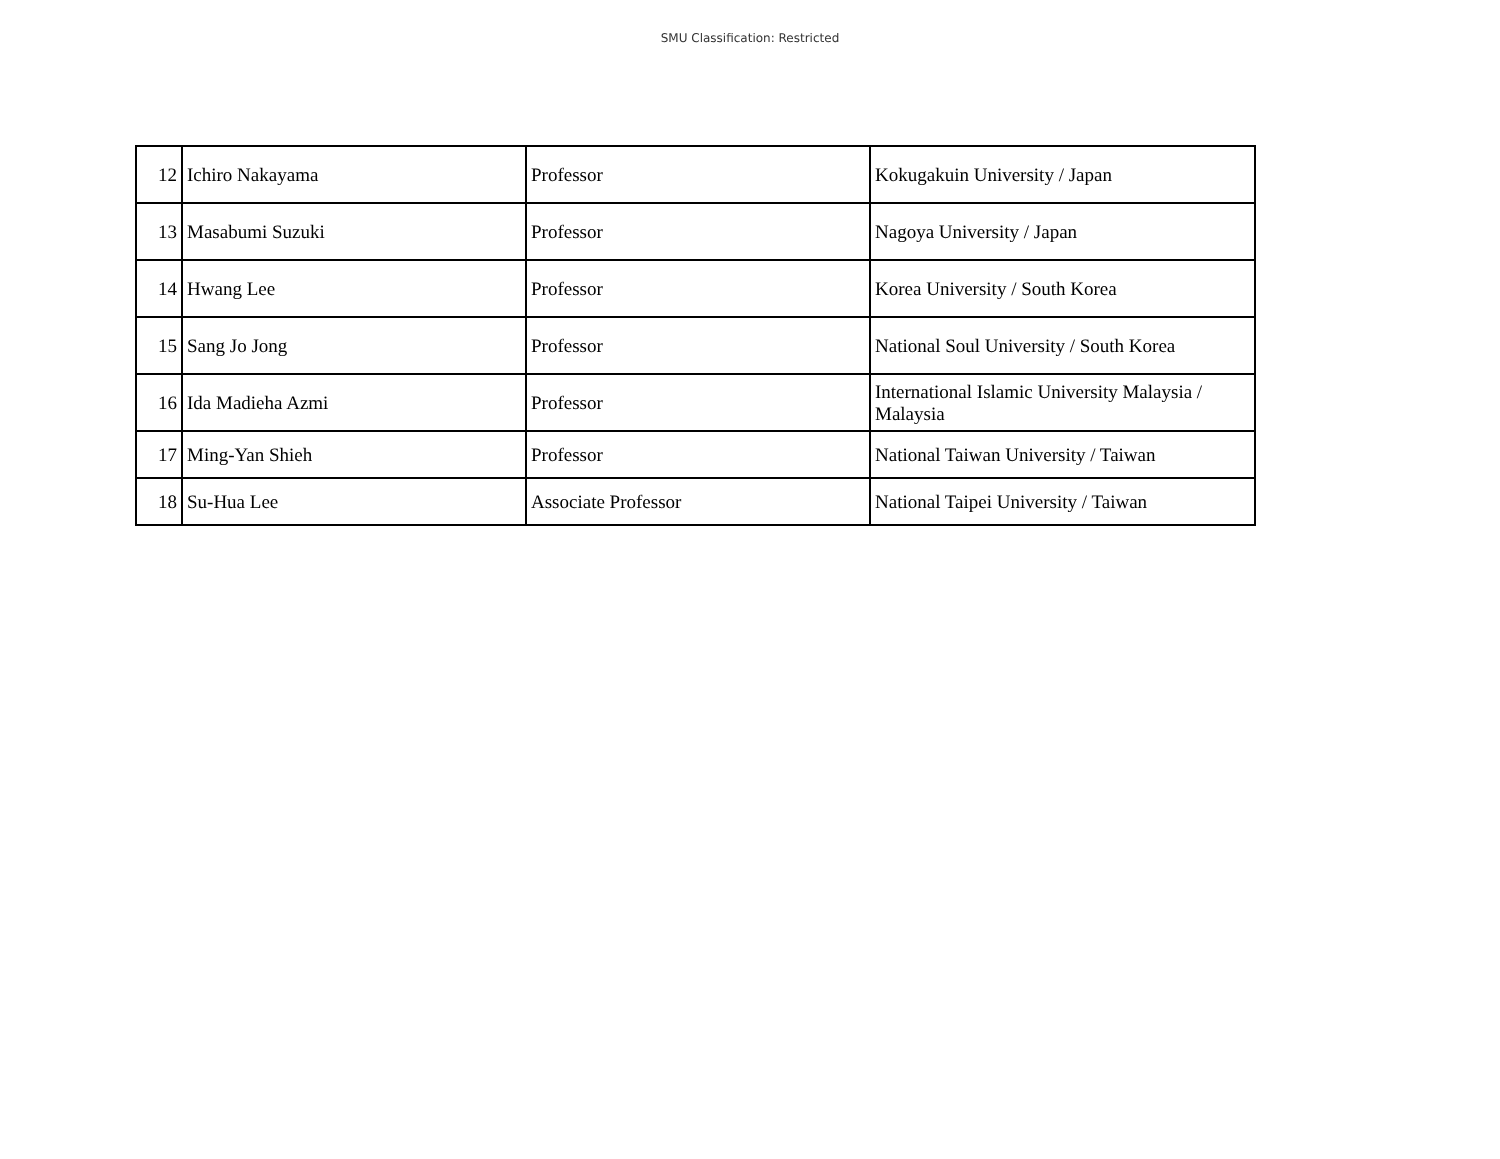SMU Classification: Restricted
| 12 | Ichiro Nakayama | Professor | Kokugakuin University / Japan |
| 13 | Masabumi Suzuki | Professor | Nagoya University / Japan |
| 14 | Hwang Lee | Professor | Korea University / South Korea |
| 15 | Sang Jo Jong | Professor | National Soul University / South Korea |
| 16 | Ida Madieha Azmi | Professor | International Islamic University Malaysia / Malaysia |
| 17 | Ming-Yan Shieh | Professor | National Taiwan University / Taiwan |
| 18 | Su-Hua Lee | Associate Professor | National Taipei University / Taiwan |